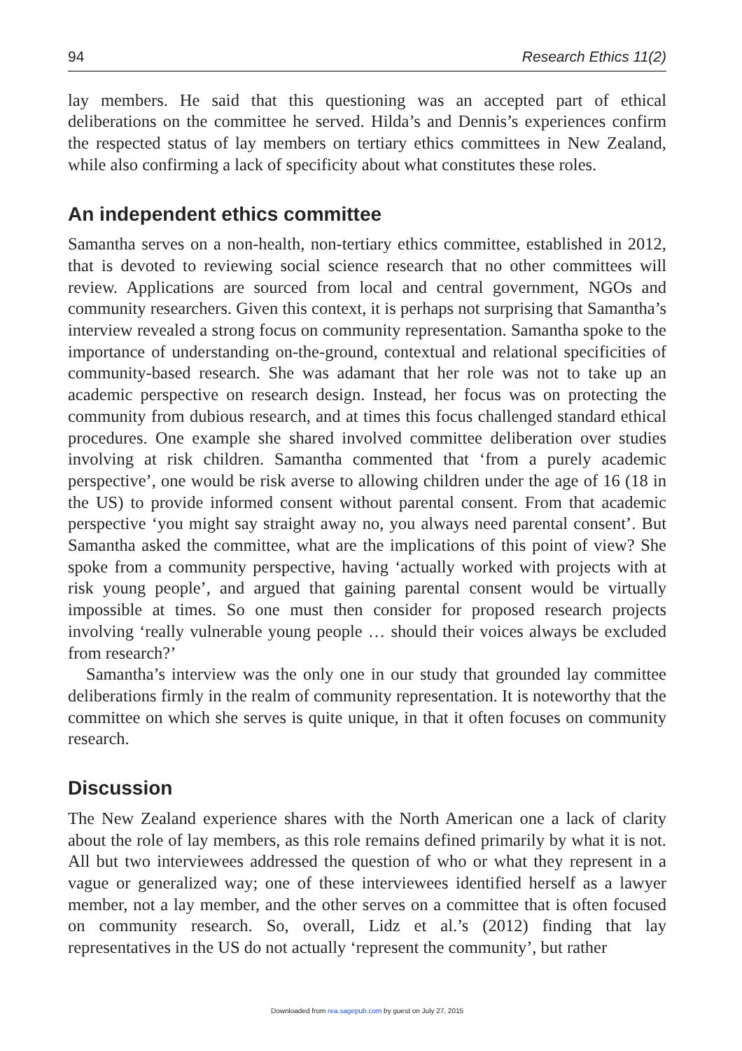94 Research Ethics 11(2)
lay members. He said that this questioning was an accepted part of ethical deliberations on the committee he served. Hilda’s and Dennis’s experiences confirm the respected status of lay members on tertiary ethics committees in New Zealand, while also confirming a lack of specificity about what constitutes these roles.
An independent ethics committee
Samantha serves on a non-health, non-tertiary ethics committee, established in 2012, that is devoted to reviewing social science research that no other committees will review. Applications are sourced from local and central government, NGOs and community researchers. Given this context, it is perhaps not surprising that Samantha’s interview revealed a strong focus on community representation. Samantha spoke to the importance of understanding on-the-ground, contextual and relational specificities of community-based research. She was adamant that her role was not to take up an academic perspective on research design. Instead, her focus was on protecting the community from dubious research, and at times this focus challenged standard ethical procedures. One example she shared involved committee deliberation over studies involving at risk children. Samantha commented that ‘from a purely academic perspective’, one would be risk averse to allowing children under the age of 16 (18 in the US) to provide informed consent without parental consent. From that academic perspective ‘you might say straight away no, you always need parental consent’. But Samantha asked the committee, what are the implications of this point of view? She spoke from a community perspective, having ‘actually worked with projects with at risk young people’, and argued that gaining parental consent would be virtually impossible at times. So one must then consider for proposed research projects involving ‘really vulnerable young people … should their voices always be excluded from research?’
Samantha’s interview was the only one in our study that grounded lay committee deliberations firmly in the realm of community representation. It is noteworthy that the committee on which she serves is quite unique, in that it often focuses on community research.
Discussion
The New Zealand experience shares with the North American one a lack of clarity about the role of lay members, as this role remains defined primarily by what it is not. All but two interviewees addressed the question of who or what they represent in a vague or generalized way; one of these interviewees identified herself as a lawyer member, not a lay member, and the other serves on a committee that is often focused on community research. So, overall, Lidz et al.’s (2012) finding that lay representatives in the US do not actually ‘represent the community’, but rather
Downloaded from rea.sagepub.com by guest on July 27, 2015